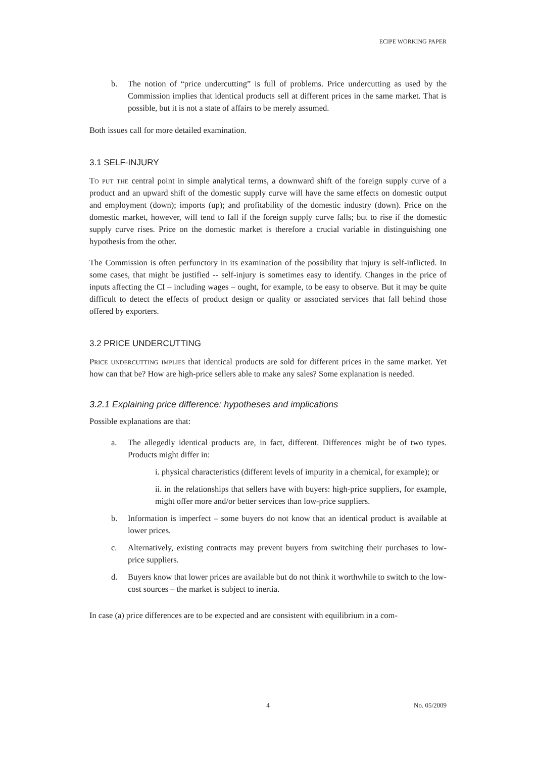ECIPE WORKING PAPER
b. The notion of “price undercutting” is full of problems. Price undercutting as used by the Commission implies that identical products sell at different prices in the same market. That is possible, but it is not a state of affairs to be merely assumed.
Both issues call for more detailed examination.
3.1 SELF-INJURY
To put the central point in simple analytical terms, a downward shift of the foreign supply curve of a product and an upward shift of the domestic supply curve will have the same effects on domestic output and employment (down); imports (up); and profitability of the domestic industry (down). Price on the domestic market, however, will tend to fall if the foreign supply curve falls; but to rise if the domestic supply curve rises. Price on the domestic market is therefore a crucial variable in distinguishing one hypothesis from the other.
The Commission is often perfunctory in its examination of the possibility that injury is self-inflicted. In some cases, that might be justified -- self-injury is sometimes easy to identify. Changes in the price of inputs affecting the CI – including wages – ought, for example, to be easy to observe. But it may be quite difficult to detect the effects of product design or quality or associated services that fall behind those offered by exporters.
3.2 PRICE UNDERCUTTING
Price undercutting implies that identical products are sold for different prices in the same market. Yet how can that be? How are high-price sellers able to make any sales? Some explanation is needed.
3.2.1 Explaining price difference: hypotheses and implications
Possible explanations are that:
a. The allegedly identical products are, in fact, different. Differences might be of two types. Products might differ in:
i. physical characteristics (different levels of impurity in a chemical, for example); or
ii. in the relationships that sellers have with buyers: high-price suppliers, for example, might offer more and/or better services than low-price suppliers.
b. Information is imperfect – some buyers do not know that an identical product is available at lower prices.
c. Alternatively, existing contracts may prevent buyers from switching their purchases to low-price suppliers.
d. Buyers know that lower prices are available but do not think it worthwhile to switch to the low-cost sources – the market is subject to inertia.
In case (a) price differences are to be expected and are consistent with equilibrium in a com-
4 No. 05/2009